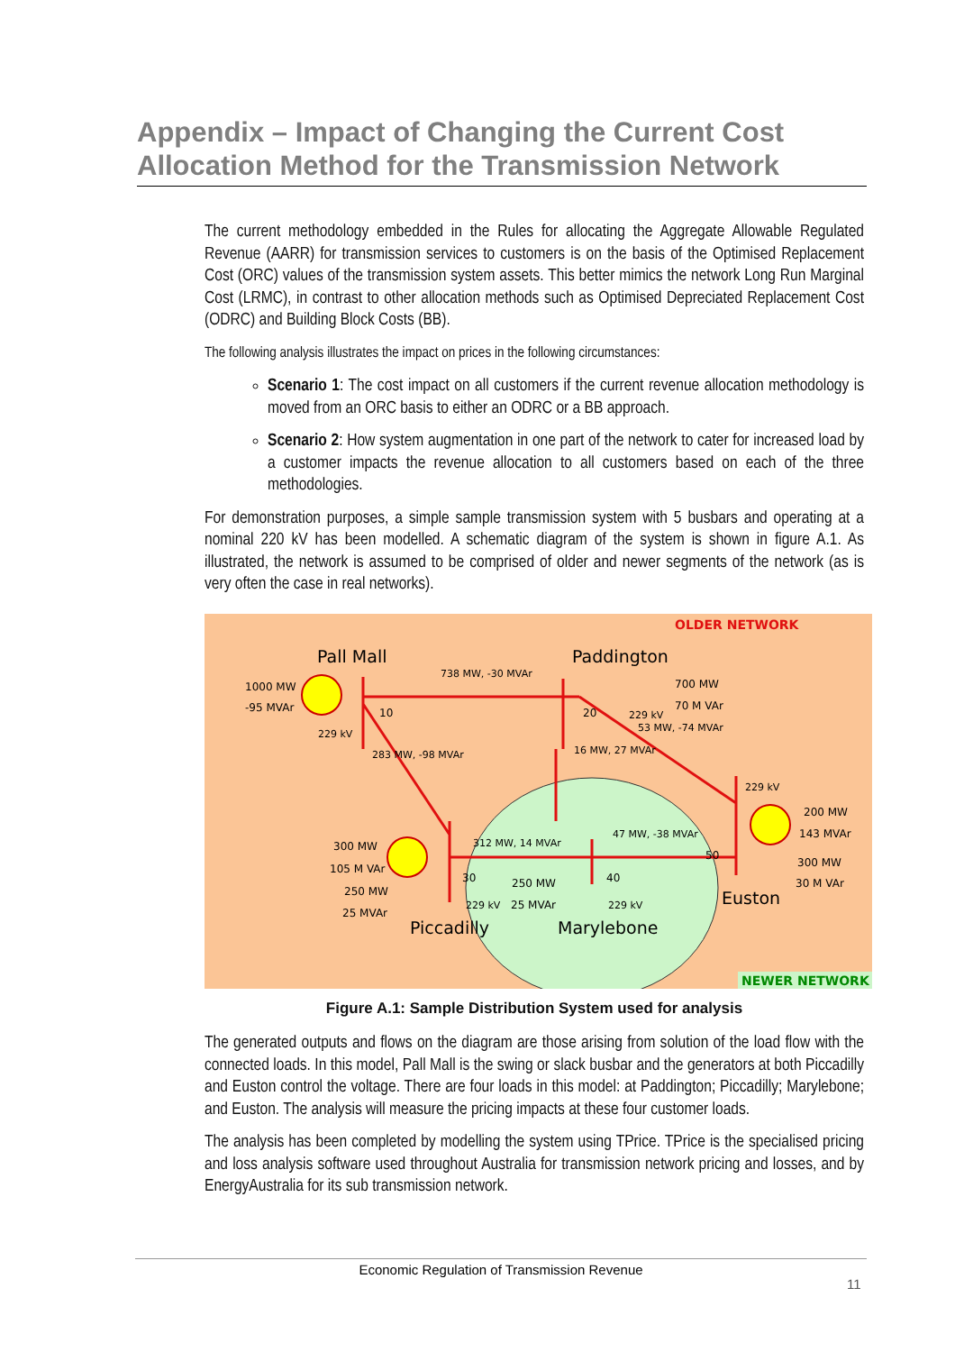Appendix – Impact of Changing the Current Cost Allocation Method for the Transmission Network
The current methodology embedded in the Rules for allocating the Aggregate Allowable Regulated Revenue (AARR) for transmission services to customers is on the basis of the Optimised Replacement Cost (ORC) values of the transmission system assets. This better mimics the network Long Run Marginal Cost (LRMC), in contrast to other allocation methods such as Optimised Depreciated Replacement Cost (ODRC) and Building Block Costs (BB).
The following analysis illustrates the impact on prices in the following circumstances:
Scenario 1: The cost impact on all customers if the current revenue allocation methodology is moved from an ORC basis to either an ODRC or a BB approach.
Scenario 2: How system augmentation in one part of the network to cater for increased load by a customer impacts the revenue allocation to all customers based on each of the three methodologies.
For demonstration purposes, a simple sample transmission system with 5 busbars and operating at a nominal 220 kV has been modelled. A schematic diagram of the system is shown in figure A.1. As illustrated, the network is assumed to be comprised of older and newer segments of the network (as is very often the case in real networks).
OLDER NETWORK
Pall Mall
Paddington
738 MW, -30 MVAr
1000 MW
-95 MVAr
229 kV
10
20
229 kV
700 MW
70 M VAr
53 MW, -74 MVAr
229 kV
200 MW
143 MVAr
300 MW
30 M VAr
Euston
283 MW, -98 MVAr
16 MW, 27 MVAr
47 MW, -38 MVAr
312 MW, 14 MVAr
300 MW
105 M VAr
250 MW
25 MVAr
30
250 MW
25 MVAr
40
50
229 kV
229 kV
Piccadilly
Marylebone
NEWER NETWORK
Figure A.1: Sample Distribution System used for analysis
The generated outputs and flows on the diagram are those arising from solution of the load flow with the connected loads. In this model, Pall Mall is the swing or slack busbar and the generators at both Piccadilly and Euston control the voltage. There are four loads in this model: at Paddington; Piccadilly; Marylebone; and Euston. The analysis will measure the pricing impacts at these four customer loads.
The analysis has been completed by modelling the system using TPrice. TPrice is the specialised pricing and loss analysis software used throughout Australia for transmission network pricing and losses, and by EnergyAustralia for its sub transmission network.
Economic Regulation of Transmission Revenue
11